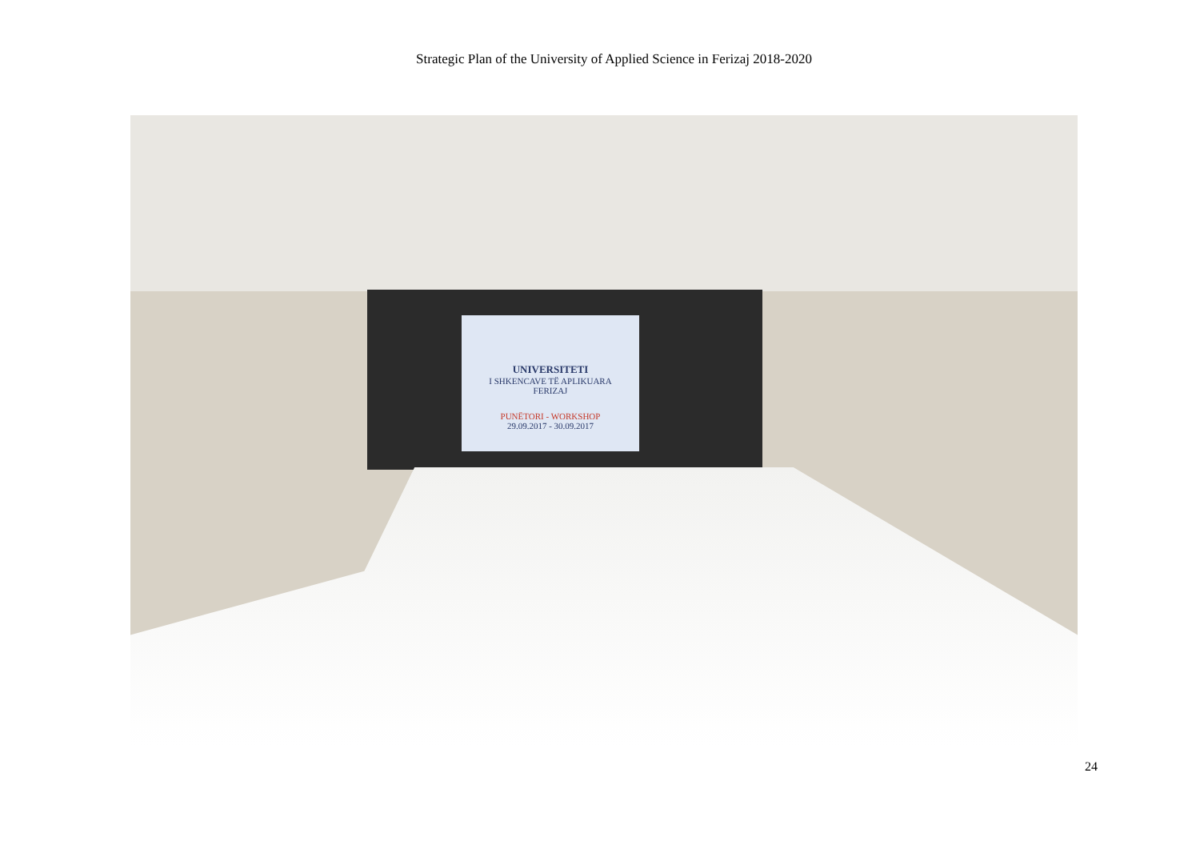Strategic Plan of the University of Applied Science in Ferizaj 2018-2020
UNIVERSITETI
I SHKENCAVE TË APLIKUARA
FERIZAJ
PUNËTORI - WORKSHOP
29.09.2017 - 30.09.2017
24